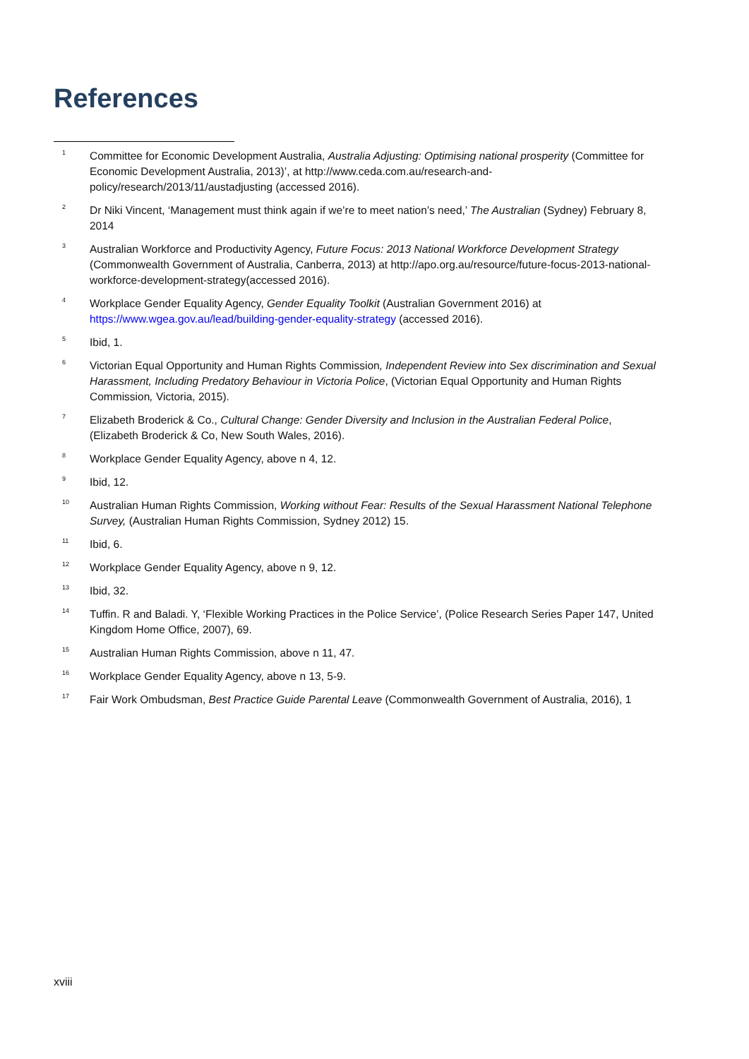References
<sup>1</sup>
Committee for Economic Development Australia, Australia Adjusting: Optimising national prosperity (Committee for Economic Development Australia, 2013)’, at http://www.ceda.com.au/research-and-policy/research/2013/11/austadjusting (accessed 2016).
<sup>2</sup>
Dr Niki Vincent, ‘Management must think again if we’re to meet nation’s need,’ The Australian (Sydney) February 8, 2014
<sup>3</sup>
Australian Workforce and Productivity Agency, Future Focus: 2013 National Workforce Development Strategy (Commonwealth Government of Australia, Canberra, 2013) at http://apo.org.au/resource/future-focus-2013-national-workforce-development-strategy(accessed 2016).
<sup>4</sup>
Workplace Gender Equality Agency, Gender Equality Toolkit (Australian Government 2016) at https://www.wgea.gov.au/lead/building-gender-equality-strategy (accessed 2016).
<sup>5</sup>
Ibid, 1.
<sup>6</sup>
Victorian Equal Opportunity and Human Rights Commission, Independent Review into Sex discrimination and Sexual Harassment, Including Predatory Behaviour in Victoria Police, (Victorian Equal Opportunity and Human Rights Commission, Victoria, 2015).
<sup>7</sup>
Elizabeth Broderick & Co., Cultural Change: Gender Diversity and Inclusion in the Australian Federal Police, (Elizabeth Broderick & Co, New South Wales, 2016).
<sup>8</sup>
Workplace Gender Equality Agency, above n 4, 12.
<sup>9</sup>
Ibid, 12.
<sup>10</sup>
Australian Human Rights Commission, Working without Fear: Results of the Sexual Harassment National Telephone Survey, (Australian Human Rights Commission, Sydney 2012) 15.
<sup>11</sup>
Ibid, 6.
<sup>12</sup>
Workplace Gender Equality Agency, above n 9, 12.
<sup>13</sup>
Ibid, 32.
<sup>14</sup>
Tuffin. R and Baladi. Y, ‘Flexible Working Practices in the Police Service’, (Police Research Series Paper 147, United Kingdom Home Office, 2007), 69.
<sup>15</sup>
Australian Human Rights Commission, above n 11, 47.
<sup>16</sup>
Workplace Gender Equality Agency, above n 13, 5-9.
<sup>17</sup>
Fair Work Ombudsman, Best Practice Guide Parental Leave (Commonwealth Government of Australia, 2016), 1
xviii